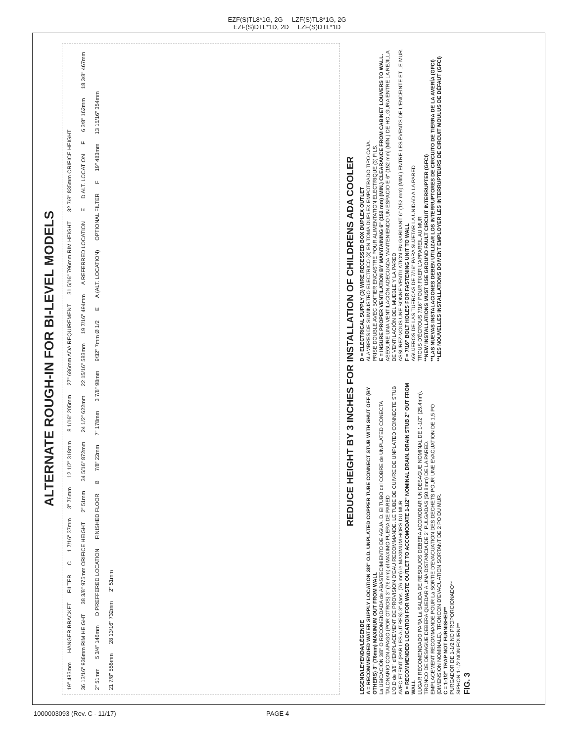EZF(S)TL8*1G, 2G LZF(S)TL8*1G, 2G
EZF(S)DTL*1D, 2D LZF(S)DTL*1D
ALTERNATE ROUGH-IN FOR BI-LEVEL MODELS
19" 483mm HANGER BRACKET FILTER C 1 7/16" 37mm 3" 76mm 12 1/2" 318mm 8 1/16" 205mm 27" 686mm ADA REQUIREMENT 31 5/16" 796mm RIM HEIGHT 32 7/8" 835mm ORIFICE HEIGHT 36 13/16" 936mm RIM HEIGHT 38 3/8" 975mm ORIFICE HEIGHT 2" 51mm 34 5/16" 872mm 24 1/2" 622mm 22 15/16" 583mm 19 7/16" 494mm A REFERRED LOCATION E D ALT. LOCATION F 6 3/8" 162mm 18 3/8" 467mm 2" 51mm 5 3/4" 146mm D PREFFERED LOCATION FINISHED FLOOR B 7/8" 22mm 7" 178mm 3 7/8" 98mm 9/32" 7mm Ø 1/2 E A (ALT. LOCATION) OPTIONAL FILTER F 19" 483mm 13 15/16" 354mm 21 7/8" 556mm 28 13/16" 732mm 2" 51mm
REDUCE HEIGHT BY 3 INCHES FOR INSTALLATION OF CHILDRENS ADA COOLER
LEGEND/LEYENDA/LÉGENDE
A = RECOMMENDED WATER SUPPLY LOCATION 3/8" O.D. UNPLATED COPPER TUBE CONNECT STUB WITH SHUT OFF (BY OTHERS) 3" (76mm) MAXIMUM OUT FROM WALL
La UBICACIÓN 3/8" O RECOMENDADA de ABASTECIMIENTO DE AGUA. D. El TUBO del COBRE de UNPLATED CONECTA TALONARIO CON APAGO (POR OTROS) 3" (76 mm) el MAXIMO FUERA DE PARED
L'O.D de 3/8" d'EMPLACEMENT DE PROVISION D'EAU RECOMMANDE. LE TUBE DE CUIVRE DE UNPLATED CONNECTE STUB AVEC ETEINT (PAR LES AUTRES) 3" dans. (76 mm) le MAXIMUM HORS DU MUR
B = RECOMMENDED LOCATION FOR WASTE OUTLET TO ACCOMODATE 1-1/2" NOMINAL DRAIN. DRAIN STUB 2" OUT FROM WALL
LUGAR RECOMENDADO PARA La SALIDA DE RESIDUOS DEBERA ACOMODAR UN DESAGUE NOMINAL DE 1-1/2" (25.4mm). TRONCO DE DESAGUE DEBERA QUEDAR A UNA DISTANCIA DE 2" PULGADAS (50.8mm) DE LA PARED.
EMPLACEMENT RECOMMANDE POUR La SORTIE D'EVACUATION DES DECHETS POUR UNE EVACUATION DE 1,5 PO (DIMENSION NOMINALE). TRONCON D'EVACUATION SORTANT DE 2 PO DU MUR.
C = 1-1/2" TRAP NOT FURNISHED**
PURGADOR DE 1-1/2 NO PROPORCIONADO**
SIPHON 1-1/2 NON FOURNI**
FIG. 3
D = ELECTRICAL SUPPLY (3) WIRE RECESSED BOX DUPLEX OUTLET
ALAMBRES DE SUMINISTRO ELECTRICO (3) EN TOMA DUPLEX EMPOTRADO TIPO CAJA.
PRISE DOUBLE AVEC BOITIER ENCASTRE POUR ALIMENTATION ELECTRIQUE (3) FILS.
E = INSURE PROPER VENTILATION BY MAINTAINING 6" (152 mm) (MIN.) CLEARANCE FROM CABINET LOUVERS TO WALL.
ASEGURE UNA VENTILACIÓN ADECUADA MANTENIENDO UN ESPACIO E 6" (152 mm) (MÍN.) DE HOLGURA ENTRE LA REJILLA DE VENTILACIÓN DEL MUEBLE Y LA PARED
ASSUREZ-VOUS UNE BONNE VENTILATION EN GARDANT 6" (152 mm) (MIN.) ENTRE LES ÉVENTS DE L'ENCEINTE ET LE MUR.
F = 7/16" BOLT HOLES FOR FASTENING UNIT TO WALL
AGUJEROS DE LAS TUERCAS DE 7/16" PARA SUJETAR LA UNIDAD A LA PARED
TROUS D'ÉCROUS 7/16" POUR FIXER L'APPAREIL AU MUR
**NEW INSTALLATIONS MUST USE GROUND FAULT CIRCUIT INTERRUPTER (GFCI)
**LAS NUEVAS INSTALACIONES DEBEN UTILIZAR LOS INTERRUPTORES DE CIRCUITO DE TIERRA DE LA AVERÍA (GFCI)
**LES NOUVELLES INSTALLATIONS DOIVENT EMPLOYER LES INTERRUPTEURS DE CIRCUIT MOULUS DE DÉFAUT (GFCI)
1000003093 (Rev. C - 11/17) PAGE 4